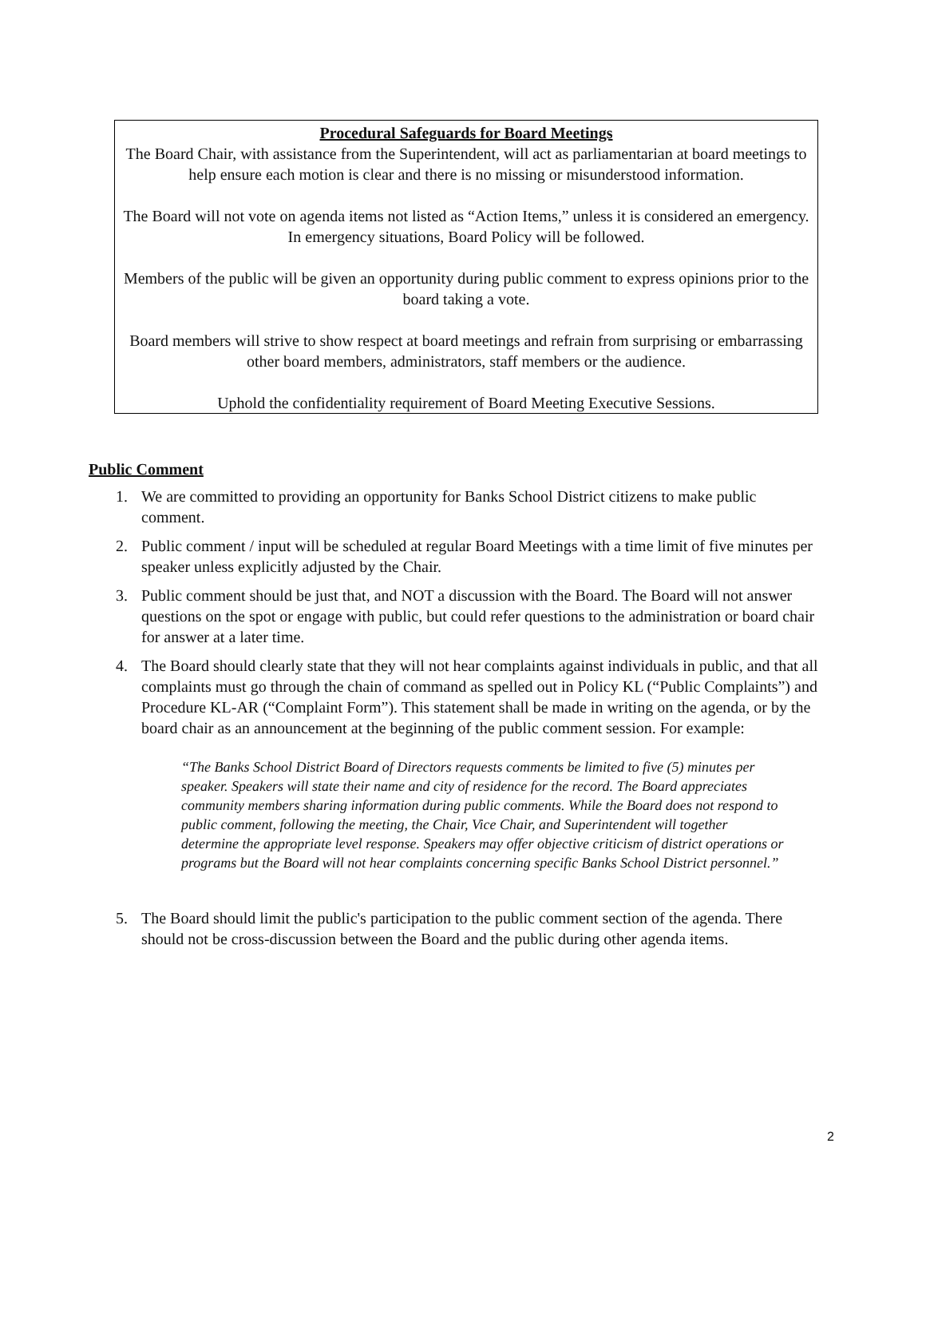Procedural Safeguards for Board Meetings
The Board Chair, with assistance from the Superintendent, will act as parliamentarian at board meetings to help ensure each motion is clear and there is no missing or misunderstood information.
The Board will not vote on agenda items not listed as “Action Items,” unless it is considered an emergency. In emergency situations, Board Policy will be followed.
Members of the public will be given an opportunity during public comment to express opinions prior to the board taking a vote.
Board members will strive to show respect at board meetings and refrain from surprising or embarrassing other board members, administrators, staff members or the audience.
Uphold the confidentiality requirement of Board Meeting Executive Sessions.
Public Comment
1. We are committed to providing an opportunity for Banks School District citizens to make public comment.
2. Public comment / input will be scheduled at regular Board Meetings with a time limit of five minutes per speaker unless explicitly adjusted by the Chair.
3. Public comment should be just that, and NOT a discussion with the Board. The Board will not answer questions on the spot or engage with public, but could refer questions to the administration or board chair for answer at a later time.
4. The Board should clearly state that they will not hear complaints against individuals in public, and that all complaints must go through the chain of command as spelled out in Policy KL (“Public Complaints”) and Procedure KL-AR (“Complaint Form”). This statement shall be made in writing on the agenda, or by the board chair as an announcement at the beginning of the public comment session. For example:
“The Banks School District Board of Directors requests comments be limited to five (5) minutes per speaker. Speakers will state their name and city of residence for the record. The Board appreciates community members sharing information during public comments. While the Board does not respond to public comment, following the meeting, the Chair, Vice Chair, and Superintendent will together determine the appropriate level response. Speakers may offer objective criticism of district operations or programs but the Board will not hear complaints concerning specific Banks School District personnel.”
5. The Board should limit the public's participation to the public comment section of the agenda. There should not be cross-discussion between the Board and the public during other agenda items.
2